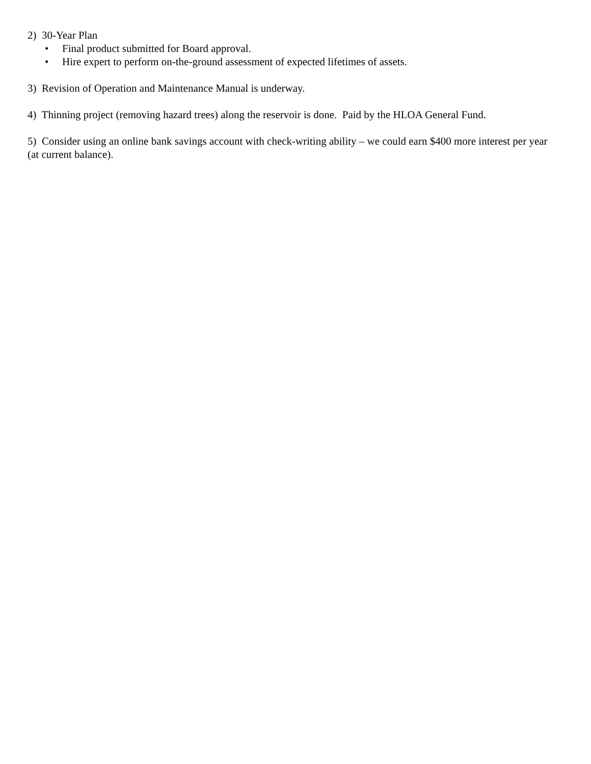2) 30-Year Plan
• Final product submitted for Board approval.
• Hire expert to perform on-the-ground assessment of expected lifetimes of assets.
3) Revision of Operation and Maintenance Manual is underway.
4) Thinning project (removing hazard trees) along the reservoir is done. Paid by the HLOA General Fund.
5) Consider using an online bank savings account with check-writing ability – we could earn $400 more interest per year (at current balance).